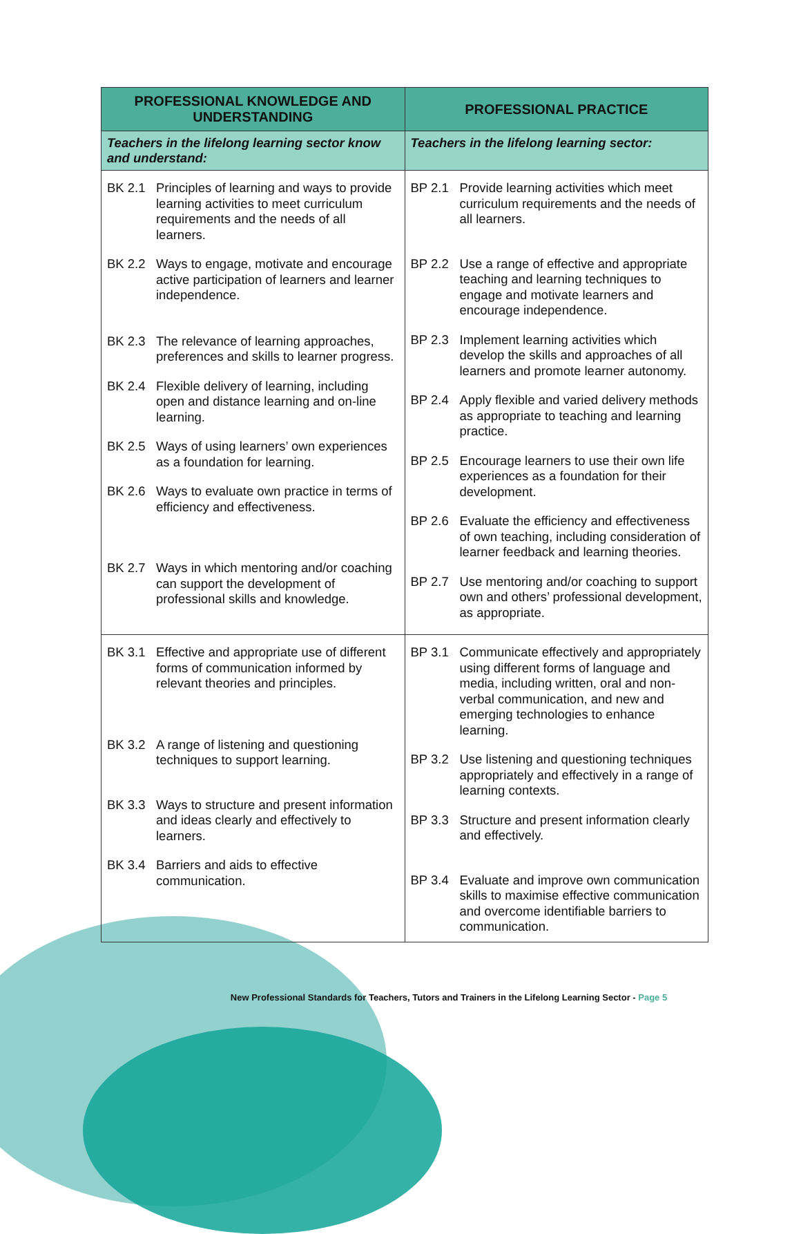| PROFESSIONAL KNOWLEDGE AND UNDERSTANDING | PROFESSIONAL PRACTICE |
| --- | --- |
| Teachers in the lifelong learning sector know and understand: | Teachers in the lifelong learning sector: |
| BK 2.1 Principles of learning and ways to provide learning activities to meet curriculum requirements and the needs of all learners. BK 2.2 Ways to engage, motivate and encourage active participation of learners and learner independence. BK 2.3 The relevance of learning approaches, preferences and skills to learner progress. BK 2.4 Flexible delivery of learning, including open and distance learning and on-line learning. BK 2.5 Ways of using learners’ own experiences as a foundation for learning. BK 2.6 Ways to evaluate own practice in terms of efficiency and effectiveness. BK 2.7 Ways in which mentoring and/or coaching can support the development of professional skills and knowledge. | BP 2.1 Provide learning activities which meet curriculum requirements and the needs of all learners. BP 2.2 Use a range of effective and appropriate teaching and learning techniques to engage and motivate learners and encourage independence. BP 2.3 Implement learning activities which develop the skills and approaches of all learners and promote learner autonomy. BP 2.4 Apply flexible and varied delivery methods as appropriate to teaching and learning practice. BP 2.5 Encourage learners to use their own life experiences as a foundation for their development. BP 2.6 Evaluate the efficiency and effectiveness of own teaching, including consideration of learner feedback and learning theories. BP 2.7 Use mentoring and/or coaching to support own and others’ professional development, as appropriate. |
| BK 3.1 Effective and appropriate use of different forms of communication informed by relevant theories and principles. BK 3.2 A range of listening and questioning techniques to support learning. BK 3.3 Ways to structure and present information and ideas clearly and effectively to learners. BK 3.4 Barriers and aids to effective communication. | BP 3.1 Communicate effectively and appropriately using different forms of language and media, including written, oral and non-verbal communication, and new and emerging technologies to enhance learning. BP 3.2 Use listening and questioning techniques appropriately and effectively in a range of learning contexts. BP 3.3 Structure and present information clearly and effectively. BP 3.4 Evaluate and improve own communication skills to maximise effective communication and overcome identifiable barriers to communication. |
New Professional Standards for Teachers, Tutors and Trainers in the Lifelong Learning Sector - Page 5